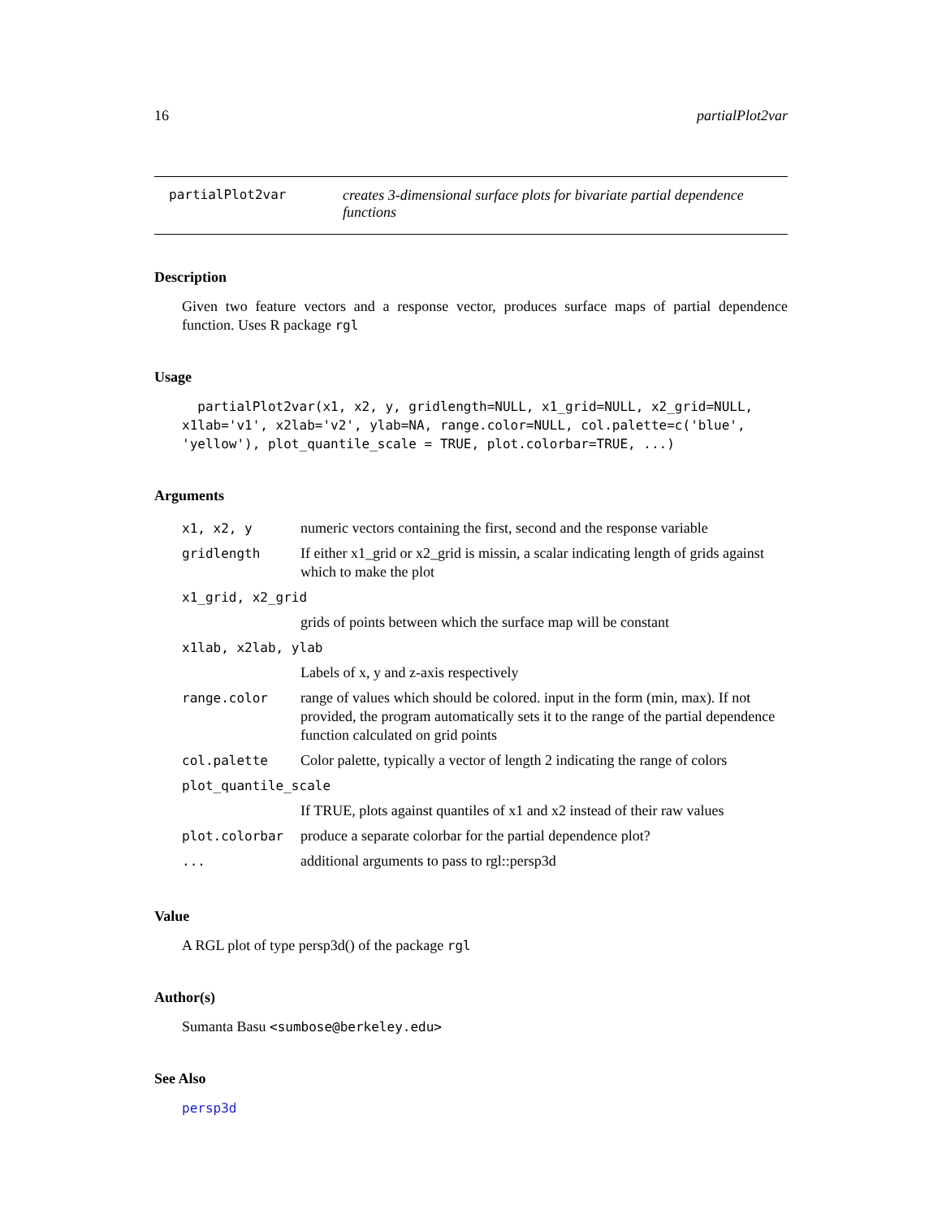16 partialPlot2var
partialPlot2var creates 3-dimensional surface plots for bivariate partial dependence functions
Description
Given two feature vectors and a response vector, produces surface maps of partial dependence function. Uses R package rgl
Usage
partialPlot2var(x1, x2, y, gridlength=NULL, x1_grid=NULL, x2_grid=NULL, x1lab='v1', x2lab='v2', ylab=NA, range.color=NULL, col.palette=c('blue', 'yellow'), plot_quantile_scale = TRUE, plot.colorbar=TRUE, ...)
Arguments
| x1, x2, y | numeric vectors containing the first, second and the response variable |
| gridlength | If either x1_grid or x2_grid is missin, a scalar indicating length of grids against which to make the plot |
| x1_grid, x2_grid | |
| | grids of points between which the surface map will be constant |
| x1lab, x2lab, ylab | |
| | Labels of x, y and z-axis respectively |
| range.color | range of values which should be colored. input in the form (min, max). If not provided, the program automatically sets it to the range of the partial dependence function calculated on grid points |
| col.palette | Color palette, typically a vector of length 2 indicating the range of colors |
| plot_quantile_scale | |
| | If TRUE, plots against quantiles of x1 and x2 instead of their raw values |
| plot.colorbar | produce a separate colorbar for the partial dependence plot? |
| ... | additional arguments to pass to rgl::persp3d |
Value
A RGL plot of type persp3d() of the package rgl
Author(s)
Sumanta Basu <sumbose@berkeley.edu>
See Also
persp3d